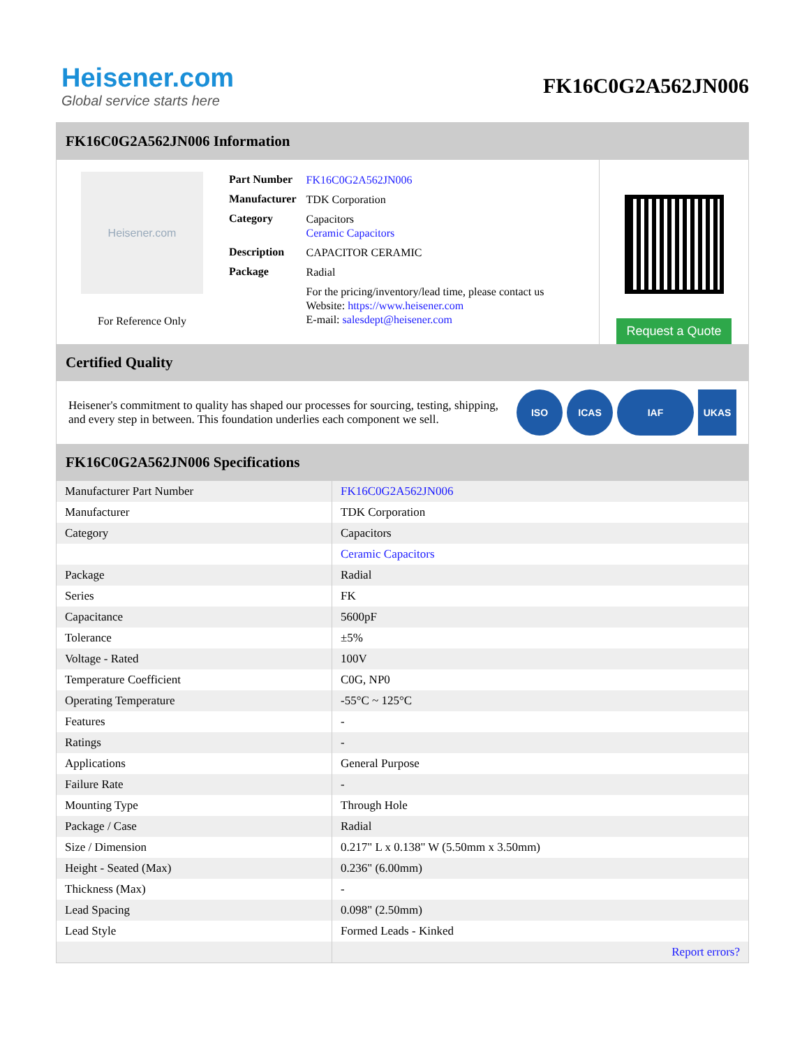Heisener.com
Global service starts here
FK16C0G2A562JN006
FK16C0G2A562JN006 Information
Heisener.com
For Reference Only
| Part Number | FK16C0G2A562JN006 |
| Manufacturer | TDK Corporation |
| Category | Capacitors Ceramic Capacitors |
| Description | CAPACITOR CERAMIC |
| Package | Radial |
| | For the pricing/inventory/lead time, please contact us Website: https://www.heisener.com E-mail: salesdept@heisener.com |
Request a Quote
Certified Quality
Heisener's commitment to quality has shaped our processes for sourcing, testing, shipping, and every step in between. This foundation underlies each component we sell.
ISO ICAS IAF UKAS
FK16C0G2A562JN006 Specifications
| Manufacturer Part Number | FK16C0G2A562JN006 |
| Manufacturer | TDK Corporation |
| Category | Capacitors |
| | Ceramic Capacitors |
| Package | Radial |
| Series | FK |
| Capacitance | 5600pF |
| Tolerance | ±5% |
| Voltage - Rated | 100V |
| Temperature Coefficient | C0G, NP0 |
| Operating Temperature | -55°C ~ 125°C |
| Features | - |
| Ratings | - |
| Applications | General Purpose |
| Failure Rate | - |
| Mounting Type | Through Hole |
| Package / Case | Radial |
| Size / Dimension | 0.217" L x 0.138" W (5.50mm x 3.50mm) |
| Height - Seated (Max) | 0.236" (6.00mm) |
| Thickness (Max) | - |
| Lead Spacing | 0.098" (2.50mm) |
| Lead Style | Formed Leads - Kinked |
| | Report errors? |